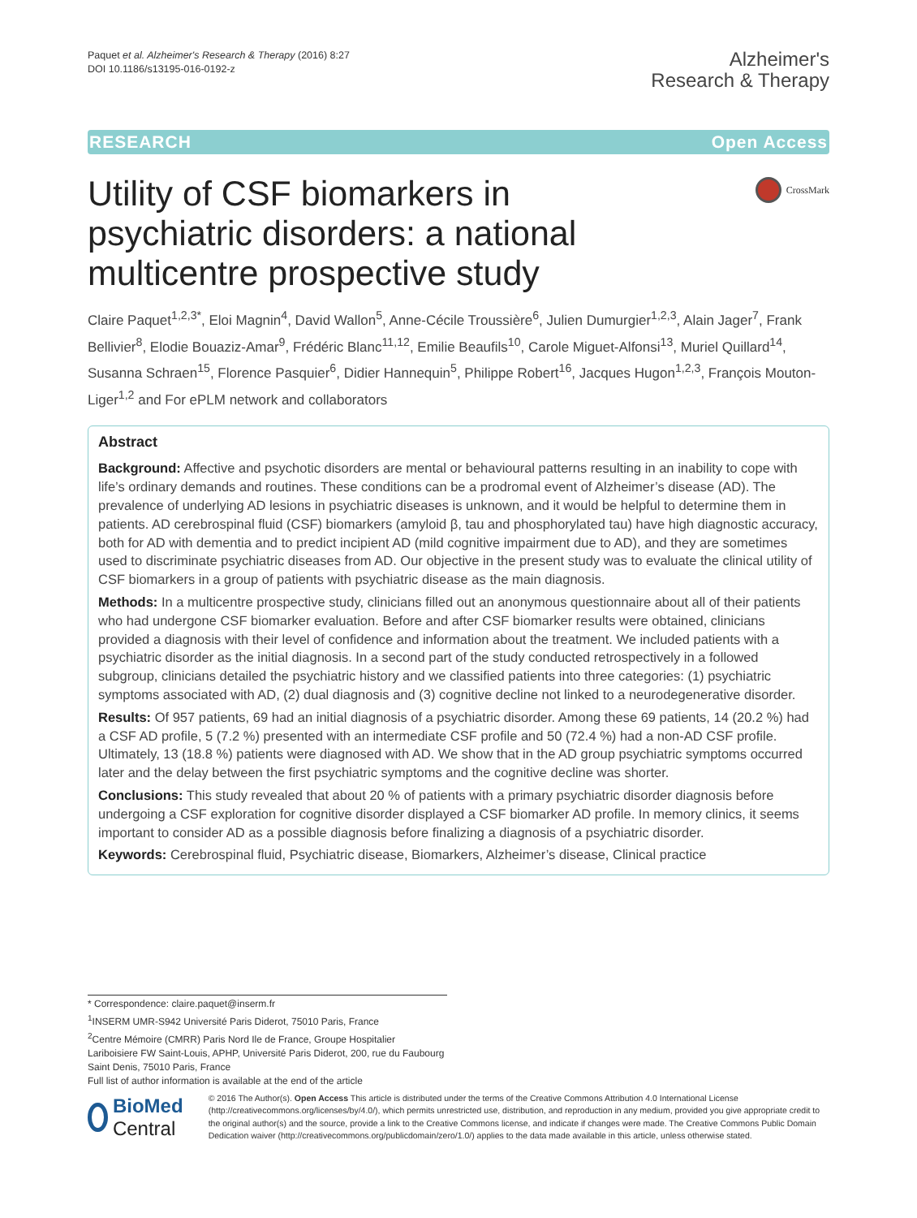Paquet et al. Alzheimer's Research & Therapy (2016) 8:27
DOI 10.1186/s13195-016-0192-z
Alzheimer's
Research & Therapy
RESEARCH Open Access
Utility of CSF biomarkers in psychiatric disorders: a national multicentre prospective study
CrossMark
Claire Paquet<sup>1,2,3*</sup>, Eloi Magnin<sup>4</sup>, David Wallon<sup>5</sup>, Anne-Cécile Troussière<sup>6</sup>, Julien Dumurgier<sup>1,2,3</sup>, Alain Jager<sup>7</sup>, Frank Bellivier<sup>8</sup>, Elodie Bouaziz-Amar<sup>9</sup>, Frédéric Blanc<sup>11,12</sup>, Emilie Beaufils<sup>10</sup>, Carole Miguet-Alfonsi<sup>13</sup>, Muriel Quillard<sup>14</sup>, Susanna Schraen<sup>15</sup>, Florence Pasquier<sup>6</sup>, Didier Hannequin<sup>5</sup>, Philippe Robert<sup>16</sup>, Jacques Hugon<sup>1,2,3</sup>, François Mouton-Liger<sup>1,2</sup> and For ePLM network and collaborators
Abstract
Background: Affective and psychotic disorders are mental or behavioural patterns resulting in an inability to cope with life’s ordinary demands and routines. These conditions can be a prodromal event of Alzheimer’s disease (AD). The prevalence of underlying AD lesions in psychiatric diseases is unknown, and it would be helpful to determine them in patients. AD cerebrospinal fluid (CSF) biomarkers (amyloid β, tau and phosphorylated tau) have high diagnostic accuracy, both for AD with dementia and to predict incipient AD (mild cognitive impairment due to AD), and they are sometimes used to discriminate psychiatric diseases from AD. Our objective in the present study was to evaluate the clinical utility of CSF biomarkers in a group of patients with psychiatric disease as the main diagnosis.
Methods: In a multicentre prospective study, clinicians filled out an anonymous questionnaire about all of their patients who had undergone CSF biomarker evaluation. Before and after CSF biomarker results were obtained, clinicians provided a diagnosis with their level of confidence and information about the treatment. We included patients with a psychiatric disorder as the initial diagnosis. In a second part of the study conducted retrospectively in a followed subgroup, clinicians detailed the psychiatric history and we classified patients into three categories: (1) psychiatric symptoms associated with AD, (2) dual diagnosis and (3) cognitive decline not linked to a neurodegenerative disorder.
Results: Of 957 patients, 69 had an initial diagnosis of a psychiatric disorder. Among these 69 patients, 14 (20.2 %) had a CSF AD profile, 5 (7.2 %) presented with an intermediate CSF profile and 50 (72.4 %) had a non-AD CSF profile. Ultimately, 13 (18.8 %) patients were diagnosed with AD. We show that in the AD group psychiatric symptoms occurred later and the delay between the first psychiatric symptoms and the cognitive decline was shorter.
Conclusions: This study revealed that about 20 % of patients with a primary psychiatric disorder diagnosis before undergoing a CSF exploration for cognitive disorder displayed a CSF biomarker AD profile. In memory clinics, it seems important to consider AD as a possible diagnosis before finalizing a diagnosis of a psychiatric disorder.
Keywords: Cerebrospinal fluid, Psychiatric disease, Biomarkers, Alzheimer’s disease, Clinical practice
* Correspondence: claire.paquet@inserm.fr
<sup>1</sup> INSERM UMR-S942 Université Paris Diderot, 75010 Paris, France
<sup>2</sup> Centre Mémoire (CMRR) Paris Nord Ile de France, Groupe Hospitalier Lariboisiere FW Saint-Louis, APHP, Université Paris Diderot, 200, rue du Faubourg Saint Denis, 75010 Paris, France
Full list of author information is available at the end of the article
BioMed Central
© 2016 The Author(s). Open Access This article is distributed under the terms of the Creative Commons Attribution 4.0 International License (http://creativecommons.org/licenses/by/4.0/), which permits unrestricted use, distribution, and reproduction in any medium, provided you give appropriate credit to the original author(s) and the source, provide a link to the Creative Commons license, and indicate if changes were made. The Creative Commons Public Domain Dedication waiver (http://creativecommons.org/publicdomain/zero/1.0/) applies to the data made available in this article, unless otherwise stated.